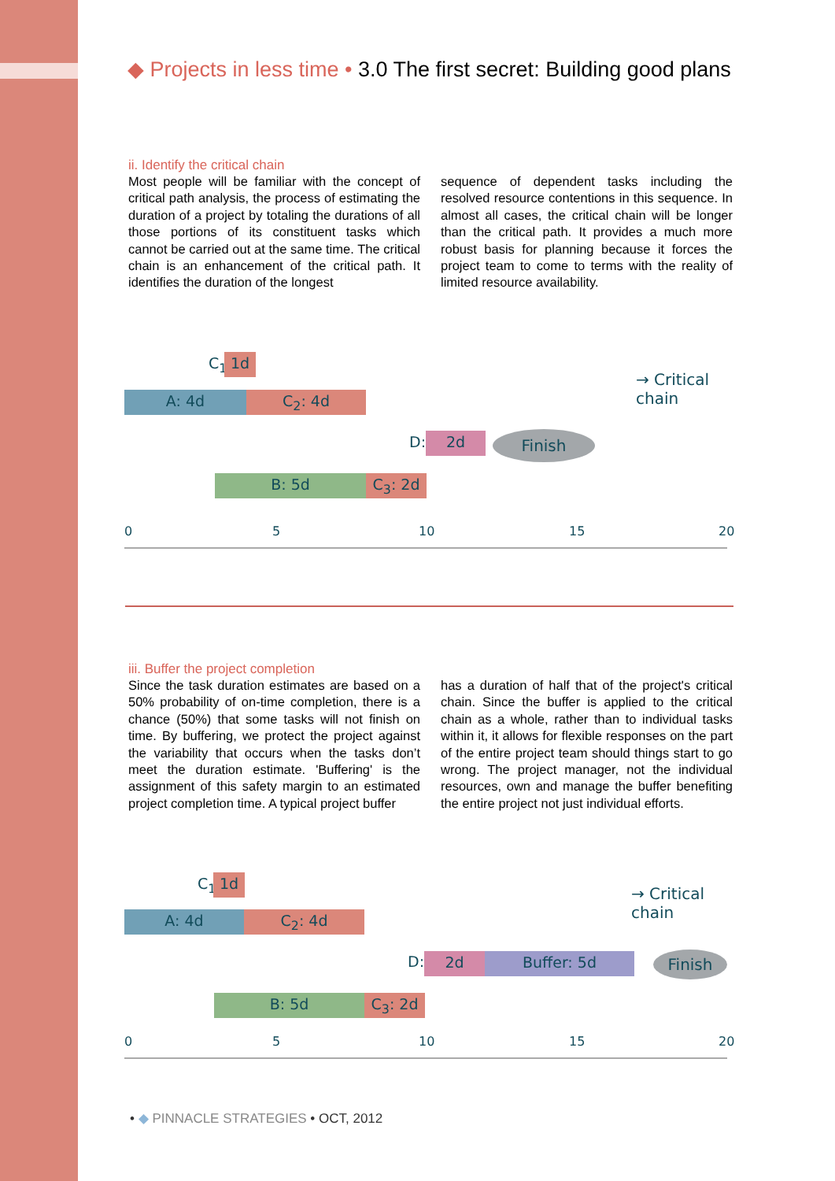◆ Projects in less time • 3.0 The first secret: Building good plans
ii. Identify the critical chain
Most people will be familiar with the concept of critical path analysis, the process of estimating the duration of a project by totaling the durations of all those portions of its constituent tasks which cannot be carried out at the same time. The critical chain is an enhancement of the critical path. It identifies the duration of the longest
sequence of dependent tasks including the resolved resource contentions in this sequence. In almost all cases, the critical chain will be longer than the critical path. It provides a much more robust basis for planning because it forces the project team to come to terms with the reality of limited resource availability.
C<sub>1</sub>: 1d
A: 4d C<sub>2</sub>: 4d
D: 2d Finish
B: 5d C<sub>3</sub>: 2d
→ Critical chain
0 5 10 15 20
iii. Buffer the project completion
Since the task duration estimates are based on a 50% probability of on-time completion, there is a chance (50%) that some tasks will not finish on time. By buffering, we protect the project against the variability that occurs when the tasks don’t meet the duration estimate. 'Buffering' is the assignment of this safety margin to an estimated project completion time. A typical project buffer
has a duration of half that of the project's critical chain. Since the buffer is applied to the critical chain as a whole, rather than to individual tasks within it, it allows for flexible responses on the part of the entire project team should things start to go wrong. The project manager, not the individual resources, own and manage the buffer benefiting the entire project not just individual efforts.
C<sub>1</sub>: 1d
A: 4d C<sub>2</sub>: 4d
D: 2d Buffer: 5d Finish
B: 5d C<sub>3</sub>: 2d
→ Critical chain
0 5 10 15 20
• ◆ PINNACLE STRATEGIES • OCT, 2012